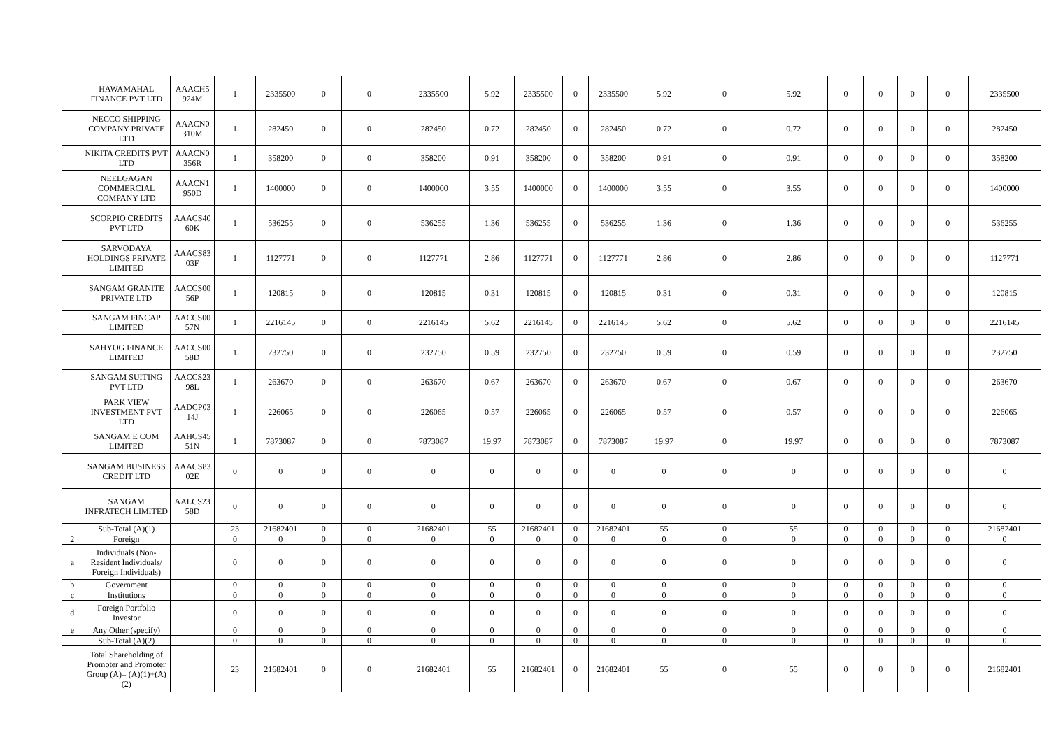| | HAWAMAHAL FINANCE PVT LTD | AAACH5 924M | 1 | 2335500 | 0 | 0 | 2335500 | 5.92 | 2335500 | 0 | 2335500 | 5.92 | 0 | 5.92 | 0 | 0 | 0 | 0 | 2335500 |
| | NECCO SHIPPING COMPANY PRIVATE LTD | AAACN0 310M | 1 | 282450 | 0 | 0 | 282450 | 0.72 | 282450 | 0 | 282450 | 0.72 | 0 | 0.72 | 0 | 0 | 0 | 0 | 282450 |
| | NIKITA CREDITS PVT LTD | AAACN0 356R | 1 | 358200 | 0 | 0 | 358200 | 0.91 | 358200 | 0 | 358200 | 0.91 | 0 | 0.91 | 0 | 0 | 0 | 0 | 358200 |
| | NEELGAGAN COMMERCIAL COMPANY LTD | AAACN1 950D | 1 | 1400000 | 0 | 0 | 1400000 | 3.55 | 1400000 | 0 | 1400000 | 3.55 | 0 | 3.55 | 0 | 0 | 0 | 0 | 1400000 |
| | SCORPIO CREDITS PVT LTD | AAACS40 60K | 1 | 536255 | 0 | 0 | 536255 | 1.36 | 536255 | 0 | 536255 | 1.36 | 0 | 1.36 | 0 | 0 | 0 | 0 | 536255 |
| | SARVODAYA HOLDINGS PRIVATE LIMITED | AAACS83 03F | 1 | 1127771 | 0 | 0 | 1127771 | 2.86 | 1127771 | 0 | 1127771 | 2.86 | 0 | 2.86 | 0 | 0 | 0 | 0 | 1127771 |
| | SANGAM GRANITE PRIVATE LTD | AACCS00 56P | 1 | 120815 | 0 | 0 | 120815 | 0.31 | 120815 | 0 | 120815 | 0.31 | 0 | 0.31 | 0 | 0 | 0 | 0 | 120815 |
| | SANGAM FINCAP LIMITED | AACCS00 57N | 1 | 2216145 | 0 | 0 | 2216145 | 5.62 | 2216145 | 0 | 2216145 | 5.62 | 0 | 5.62 | 0 | 0 | 0 | 0 | 2216145 |
| | SAHYOG FINANCE LIMITED | AACCS00 58D | 1 | 232750 | 0 | 0 | 232750 | 0.59 | 232750 | 0 | 232750 | 0.59 | 0 | 0.59 | 0 | 0 | 0 | 0 | 232750 |
| | SANGAM SUITING PVT LTD | AACCS23 98L | 1 | 263670 | 0 | 0 | 263670 | 0.67 | 263670 | 0 | 263670 | 0.67 | 0 | 0.67 | 0 | 0 | 0 | 0 | 263670 |
| | PARK VIEW INVESTMENT PVT LTD | AADCP03 14J | 1 | 226065 | 0 | 0 | 226065 | 0.57 | 226065 | 0 | 226065 | 0.57 | 0 | 0.57 | 0 | 0 | 0 | 0 | 226065 |
| | SANGAM E COM LIMITED | AAHCS45 51N | 1 | 7873087 | 0 | 0 | 7873087 | 19.97 | 7873087 | 0 | 7873087 | 19.97 | 0 | 19.97 | 0 | 0 | 0 | 0 | 7873087 |
| | SANGAM BUSINESS CREDIT LTD | AAACS83 02E | 0 | 0 | 0 | 0 | 0 | 0 | 0 | 0 | 0 | 0 | 0 | 0 | 0 | 0 | 0 | 0 | 0 |
| | SANGAM INFRATECH LIMITED | AALCS23 58D | 0 | 0 | 0 | 0 | 0 | 0 | 0 | 0 | 0 | 0 | 0 | 0 | 0 | 0 | 0 | 0 | 0 |
| | Sub-Total (A)(1) | | 23 | 21682401 | 0 | 0 | 21682401 | 55 | 21682401 | 0 | 21682401 | 55 | 0 | 55 | 0 | 0 | 0 | 0 | 21682401 |
| 2 | Foreign | | 0 | 0 | 0 | 0 | 0 | 0 | 0 | 0 | 0 | 0 | 0 | 0 | 0 | 0 | 0 | 0 | 0 |
| a | Individuals (Non-Resident Individuals/ Foreign Individuals) | | 0 | 0 | 0 | 0 | 0 | 0 | 0 | 0 | 0 | 0 | 0 | 0 | 0 | 0 | 0 | 0 | 0 |
| b | Government | | 0 | 0 | 0 | 0 | 0 | 0 | 0 | 0 | 0 | 0 | 0 | 0 | 0 | 0 | 0 | 0 | 0 |
| c | Institutions | | 0 | 0 | 0 | 0 | 0 | 0 | 0 | 0 | 0 | 0 | 0 | 0 | 0 | 0 | 0 | 0 | 0 |
| d | Foreign Portfolio Investor | | 0 | 0 | 0 | 0 | 0 | 0 | 0 | 0 | 0 | 0 | 0 | 0 | 0 | 0 | 0 | 0 | 0 |
| e | Any Other (specify) | | 0 | 0 | 0 | 0 | 0 | 0 | 0 | 0 | 0 | 0 | 0 | 0 | 0 | 0 | 0 | 0 | 0 |
| | Sub-Total (A)(2) | | 0 | 0 | 0 | 0 | 0 | 0 | 0 | 0 | 0 | 0 | 0 | 0 | 0 | 0 | 0 | 0 | 0 |
| | Total Shareholding of Promoter and Promoter Group (A)= (A)(1)+(A)(2) | | 23 | 21682401 | 0 | 0 | 21682401 | 55 | 21682401 | 0 | 21682401 | 55 | 0 | 55 | 0 | 0 | 0 | 0 | 21682401 |